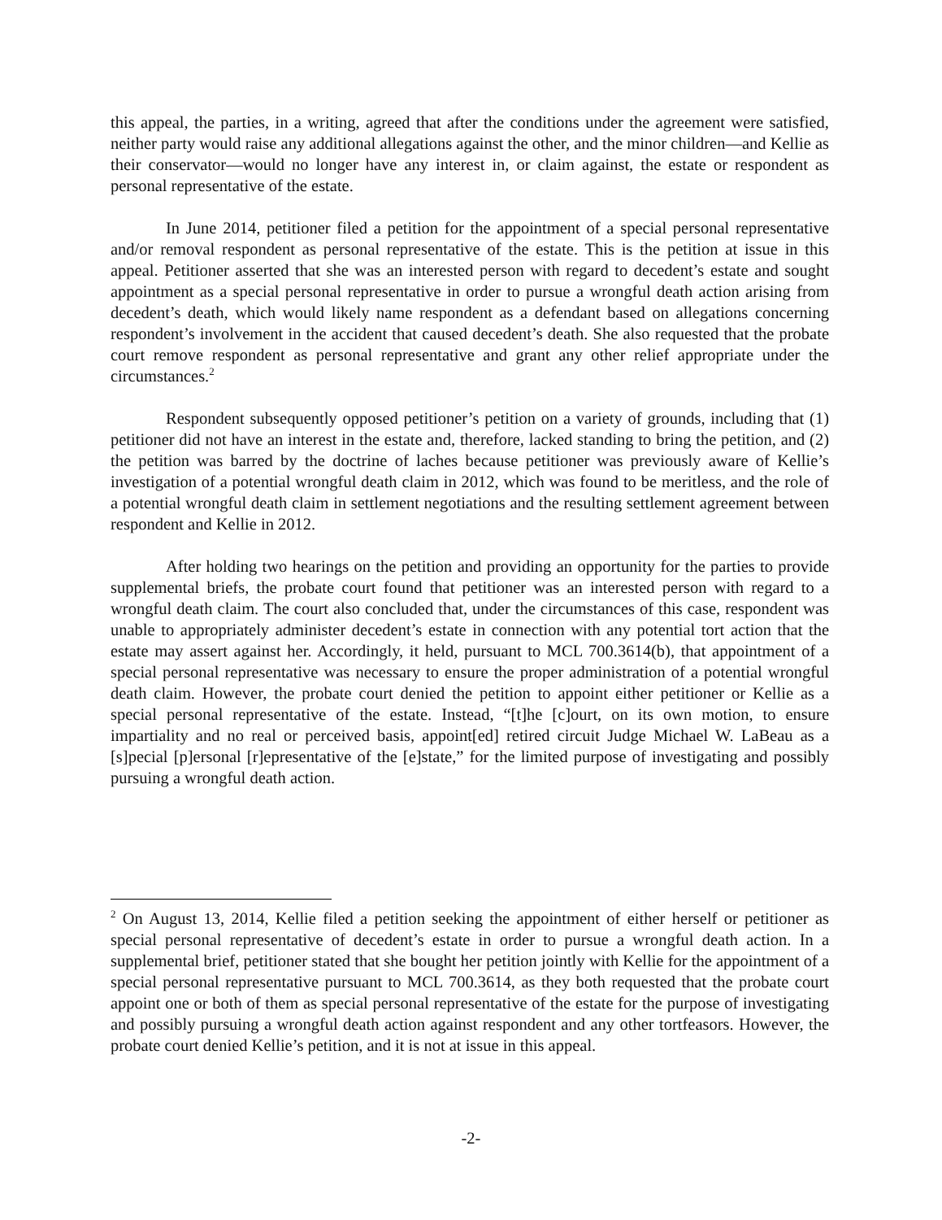this appeal, the parties, in a writing, agreed that after the conditions under the agreement were satisfied, neither party would raise any additional allegations against the other, and the minor children—and Kellie as their conservator—would no longer have any interest in, or claim against, the estate or respondent as personal representative of the estate.
In June 2014, petitioner filed a petition for the appointment of a special personal representative and/or removal respondent as personal representative of the estate. This is the petition at issue in this appeal. Petitioner asserted that she was an interested person with regard to decedent’s estate and sought appointment as a special personal representative in order to pursue a wrongful death action arising from decedent’s death, which would likely name respondent as a defendant based on allegations concerning respondent’s involvement in the accident that caused decedent’s death. She also requested that the probate court remove respondent as personal representative and grant any other relief appropriate under the circumstances.<sup>2</sup>
Respondent subsequently opposed petitioner’s petition on a variety of grounds, including that (1) petitioner did not have an interest in the estate and, therefore, lacked standing to bring the petition, and (2) the petition was barred by the doctrine of laches because petitioner was previously aware of Kellie’s investigation of a potential wrongful death claim in 2012, which was found to be meritless, and the role of a potential wrongful death claim in settlement negotiations and the resulting settlement agreement between respondent and Kellie in 2012.
After holding two hearings on the petition and providing an opportunity for the parties to provide supplemental briefs, the probate court found that petitioner was an interested person with regard to a wrongful death claim. The court also concluded that, under the circumstances of this case, respondent was unable to appropriately administer decedent’s estate in connection with any potential tort action that the estate may assert against her. Accordingly, it held, pursuant to MCL 700.3614(b), that appointment of a special personal representative was necessary to ensure the proper administration of a potential wrongful death claim. However, the probate court denied the petition to appoint either petitioner or Kellie as a special personal representative of the estate. Instead, “[t]he [c]ourt, on its own motion, to ensure impartiality and no real or perceived basis, appoint[ed] retired circuit Judge Michael W. LaBeau as a [s]pecial [p]ersonal [r]epresentative of the [e]state,” for the limited purpose of investigating and possibly pursuing a wrongful death action.
<sup>2</sup> On August 13, 2014, Kellie filed a petition seeking the appointment of either herself or petitioner as special personal representative of decedent’s estate in order to pursue a wrongful death action. In a supplemental brief, petitioner stated that she bought her petition jointly with Kellie for the appointment of a special personal representative pursuant to MCL 700.3614, as they both requested that the probate court appoint one or both of them as special personal representative of the estate for the purpose of investigating and possibly pursuing a wrongful death action against respondent and any other tortfeasors. However, the probate court denied Kellie’s petition, and it is not at issue in this appeal.
-2-